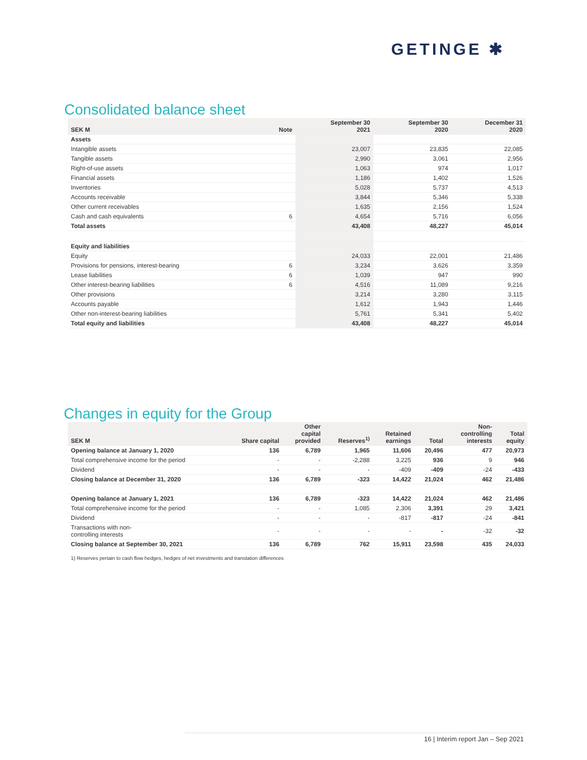GETINGE ✱
Consolidated balance sheet
| SEK M | Note | September 30 2021 | September 30 2020 | December 31 2020 |
| --- | --- | --- | --- | --- |
| Assets | | | | |
| Intangible assets | | 23,007 | 23,835 | 22,085 |
| Tangible assets | | 2,990 | 3,061 | 2,956 |
| Right-of-use assets | | 1,063 | 974 | 1,017 |
| Financial assets | | 1,186 | 1,402 | 1,526 |
| Inventories | | 5,028 | 5,737 | 4,513 |
| Accounts receivable | | 3,844 | 5,346 | 5,338 |
| Other current receivables | | 1,635 | 2,156 | 1,524 |
| Cash and cash equivalents | 6 | 4,654 | 5,716 | 6,056 |
| Total assets | | 43,408 | 48,227 | 45,014 |
| Equity and liabilities | | | | |
| Equity | | 24,033 | 22,001 | 21,486 |
| Provisions for pensions, interest-bearing | 6 | 3,234 | 3,626 | 3,359 |
| Lease liabilities | 6 | 1,039 | 947 | 990 |
| Other interest-bearing liabilities | 6 | 4,516 | 11,089 | 9,216 |
| Other provisions | | 3,214 | 3,280 | 3,115 |
| Accounts payable | | 1,612 | 1,943 | 1,446 |
| Other non-interest-bearing liabilities | | 5,761 | 5,341 | 5,402 |
| Total equity and liabilities | | 43,408 | 48,227 | 45,014 |
Changes in equity for the Group
| SEK M | Share capital | Other capital provided | Reserves<sup>1)</sup> | Retained earnings | Total | Non- controlling interests | Total equity |
| --- | --- | --- | --- | --- | --- | --- | --- |
| Opening balance at January 1, 2020 | 136 | 6,789 | 1,965 | 11,606 | 20,496 | 477 | 20,973 |
| Total comprehensive income for the period | - | - | -2,288 | 3,225 | 936 | 9 | 946 |
| Dividend | - | - | - | -409 | -409 | -24 | -433 |
| Closing balance at December 31, 2020 | 136 | 6,789 | -323 | 14,422 | 21,024 | 462 | 21,486 |
| Opening balance at January 1, 2021 | 136 | 6,789 | -323 | 14,422 | 21,024 | 462 | 21,486 |
| Total comprehensive income for the period | - | - | 1,085 | 2,306 | 3,391 | 29 | 3,421 |
| Dividend | - | - | - | -817 | -817 | -24 | -841 |
| Transactions with non- controlling interests | - | - | - | - | - | -32 | -32 |
| Closing balance at September 30, 2021 | 136 | 6,789 | 762 | 15,911 | 23,598 | 435 | 24,033 |
1) Reserves pertain to cash flow hedges, hedges of net investments and translation differences
16 | Interim report Jan – Sep 2021